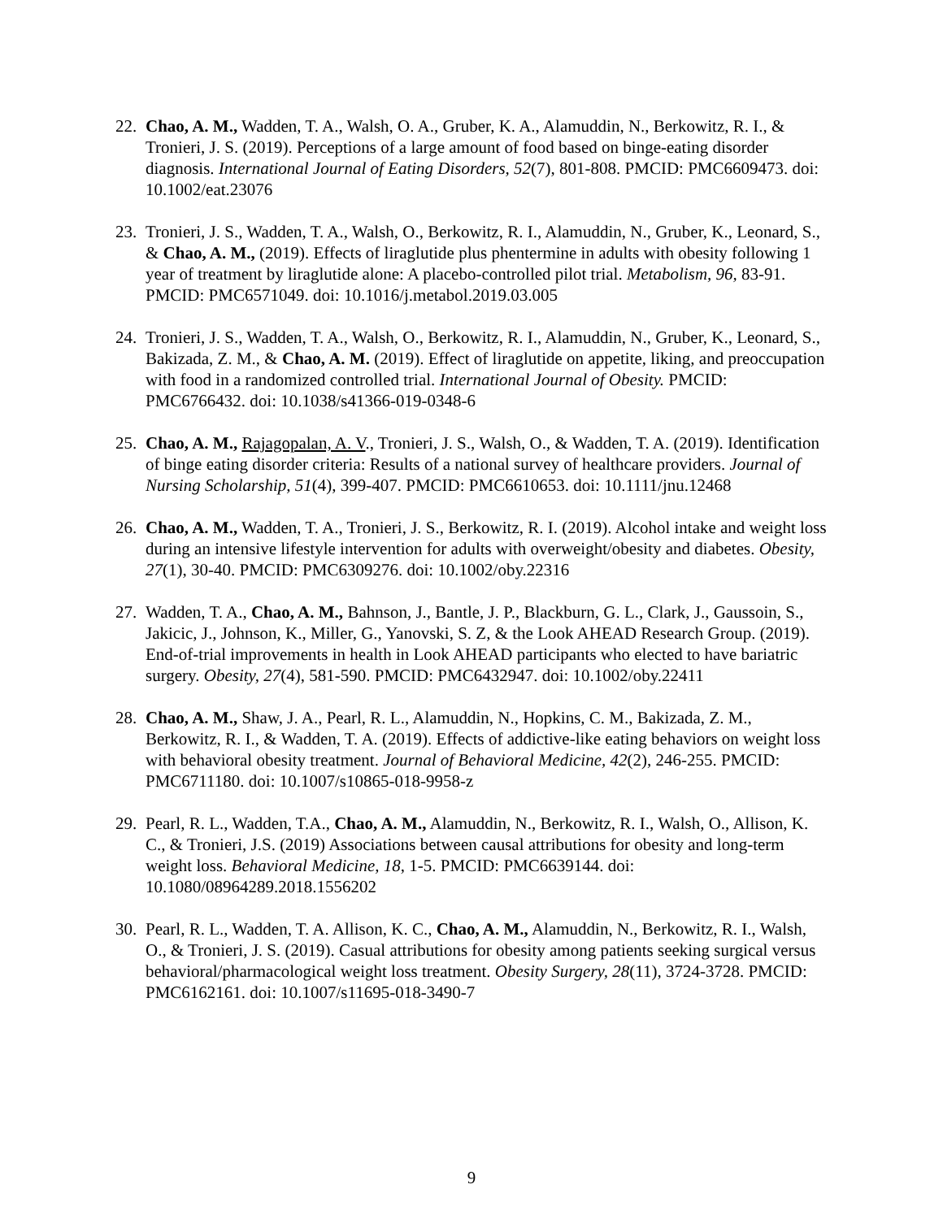22. Chao, A. M., Wadden, T. A., Walsh, O. A., Gruber, K. A., Alamuddin, N., Berkowitz, R. I., & Tronieri, J. S. (2019). Perceptions of a large amount of food based on binge-eating disorder diagnosis. International Journal of Eating Disorders, 52(7), 801-808. PMCID: PMC6609473. doi: 10.1002/eat.23076
23. Tronieri, J. S., Wadden, T. A., Walsh, O., Berkowitz, R. I., Alamuddin, N., Gruber, K., Leonard, S., & Chao, A. M., (2019). Effects of liraglutide plus phentermine in adults with obesity following 1 year of treatment by liraglutide alone: A placebo-controlled pilot trial. Metabolism, 96, 83-91. PMCID: PMC6571049. doi: 10.1016/j.metabol.2019.03.005
24. Tronieri, J. S., Wadden, T. A., Walsh, O., Berkowitz, R. I., Alamuddin, N., Gruber, K., Leonard, S., Bakizada, Z. M., & Chao, A. M. (2019). Effect of liraglutide on appetite, liking, and preoccupation with food in a randomized controlled trial. International Journal of Obesity. PMCID: PMC6766432. doi: 10.1038/s41366-019-0348-6
25. Chao, A. M., Rajagopalan, A. V., Tronieri, J. S., Walsh, O., & Wadden, T. A. (2019). Identification of binge eating disorder criteria: Results of a national survey of healthcare providers. Journal of Nursing Scholarship, 51(4), 399-407. PMCID: PMC6610653. doi: 10.1111/jnu.12468
26. Chao, A. M., Wadden, T. A., Tronieri, J. S., Berkowitz, R. I. (2019). Alcohol intake and weight loss during an intensive lifestyle intervention for adults with overweight/obesity and diabetes. Obesity, 27(1), 30-40. PMCID: PMC6309276. doi: 10.1002/oby.22316
27. Wadden, T. A., Chao, A. M., Bahnson, J., Bantle, J. P., Blackburn, G. L., Clark, J., Gaussoin, S., Jakicic, J., Johnson, K., Miller, G., Yanovski, S. Z, & the Look AHEAD Research Group. (2019). End-of-trial improvements in health in Look AHEAD participants who elected to have bariatric surgery. Obesity, 27(4), 581-590. PMCID: PMC6432947. doi: 10.1002/oby.22411
28. Chao, A. M., Shaw, J. A., Pearl, R. L., Alamuddin, N., Hopkins, C. M., Bakizada, Z. M., Berkowitz, R. I., & Wadden, T. A. (2019). Effects of addictive-like eating behaviors on weight loss with behavioral obesity treatment. Journal of Behavioral Medicine, 42(2), 246-255. PMCID: PMC6711180. doi: 10.1007/s10865-018-9958-z
29. Pearl, R. L., Wadden, T.A., Chao, A. M., Alamuddin, N., Berkowitz, R. I., Walsh, O., Allison, K. C., & Tronieri, J.S. (2019) Associations between causal attributions for obesity and long-term weight loss. Behavioral Medicine, 18, 1-5. PMCID: PMC6639144. doi: 10.1080/08964289.2018.1556202
30. Pearl, R. L., Wadden, T. A. Allison, K. C., Chao, A. M., Alamuddin, N., Berkowitz, R. I., Walsh, O., & Tronieri, J. S. (2019). Casual attributions for obesity among patients seeking surgical versus behavioral/pharmacological weight loss treatment. Obesity Surgery, 28(11), 3724-3728. PMCID: PMC6162161. doi: 10.1007/s11695-018-3490-7
9